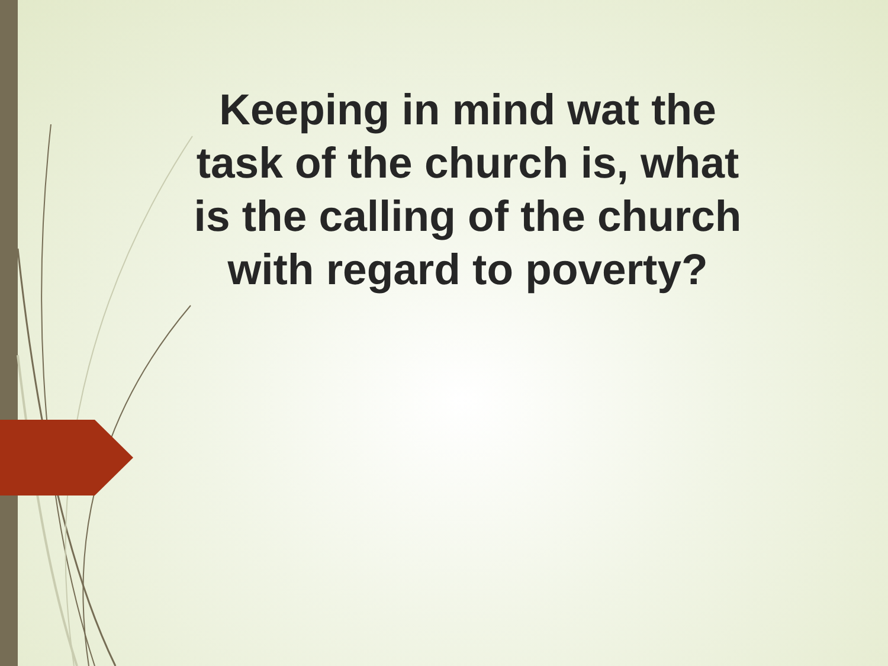Keeping in mind wat the task of the church is, what is the calling of the church with regard to poverty?